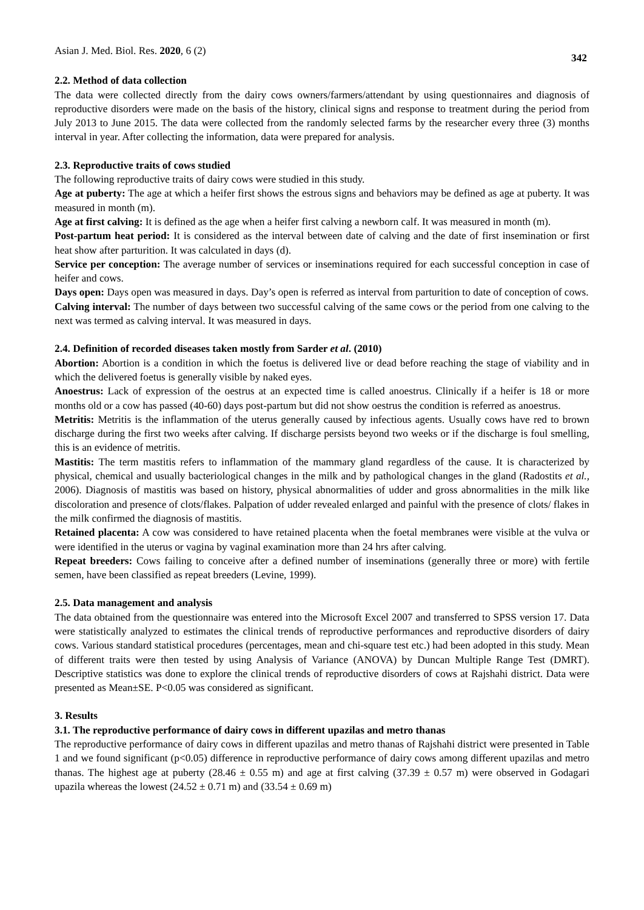Asian J. Med. Biol. Res. 2020, 6 (2) 342
2.2. Method of data collection
The data were collected directly from the dairy cows owners/farmers/attendant by using questionnaires and diagnosis of reproductive disorders were made on the basis of the history, clinical signs and response to treatment during the period from July 2013 to June 2015. The data were collected from the randomly selected farms by the researcher every three (3) months interval in year. After collecting the information, data were prepared for analysis.
2.3. Reproductive traits of cows studied
The following reproductive traits of dairy cows were studied in this study.
Age at puberty: The age at which a heifer first shows the estrous signs and behaviors may be defined as age at puberty. It was measured in month (m).
Age at first calving: It is defined as the age when a heifer first calving a newborn calf. It was measured in month (m).
Post-partum heat period: It is considered as the interval between date of calving and the date of first insemination or first heat show after parturition. It was calculated in days (d).
Service per conception: The average number of services or inseminations required for each successful conception in case of heifer and cows.
Days open: Days open was measured in days. Day’s open is referred as interval from parturition to date of conception of cows.
Calving interval: The number of days between two successful calving of the same cows or the period from one calving to the next was termed as calving interval. It was measured in days.
2.4. Definition of recorded diseases taken mostly from Sarder et al. (2010)
Abortion: Abortion is a condition in which the foetus is delivered live or dead before reaching the stage of viability and in which the delivered foetus is generally visible by naked eyes.
Anoestrus: Lack of expression of the oestrus at an expected time is called anoestrus. Clinically if a heifer is 18 or more months old or a cow has passed (40-60) days post-partum but did not show oestrus the condition is referred as anoestrus.
Metritis: Metritis is the inflammation of the uterus generally caused by infectious agents. Usually cows have red to brown discharge during the first two weeks after calving. If discharge persists beyond two weeks or if the discharge is foul smelling, this is an evidence of metritis.
Mastitis: The term mastitis refers to inflammation of the mammary gland regardless of the cause. It is characterized by physical, chemical and usually bacteriological changes in the milk and by pathological changes in the gland (Radostits et al., 2006). Diagnosis of mastitis was based on history, physical abnormalities of udder and gross abnormalities in the milk like discoloration and presence of clots/flakes. Palpation of udder revealed enlarged and painful with the presence of clots/ flakes in the milk confirmed the diagnosis of mastitis.
Retained placenta: A cow was considered to have retained placenta when the foetal membranes were visible at the vulva or were identified in the uterus or vagina by vaginal examination more than 24 hrs after calving.
Repeat breeders: Cows failing to conceive after a defined number of inseminations (generally three or more) with fertile semen, have been classified as repeat breeders (Levine, 1999).
2.5. Data management and analysis
The data obtained from the questionnaire was entered into the Microsoft Excel 2007 and transferred to SPSS version 17. Data were statistically analyzed to estimates the clinical trends of reproductive performances and reproductive disorders of dairy cows. Various standard statistical procedures (percentages, mean and chi-square test etc.) had been adopted in this study. Mean of different traits were then tested by using Analysis of Variance (ANOVA) by Duncan Multiple Range Test (DMRT). Descriptive statistics was done to explore the clinical trends of reproductive disorders of cows at Rajshahi district. Data were presented as Mean±SE. P<0.05 was considered as significant.
3. Results
3.1. The reproductive performance of dairy cows in different upazilas and metro thanas
The reproductive performance of dairy cows in different upazilas and metro thanas of Rajshahi district were presented in Table 1 and we found significant (p<0.05) difference in reproductive performance of dairy cows among different upazilas and metro thanas. The highest age at puberty (28.46 ± 0.55 m) and age at first calving (37.39 ± 0.57 m) were observed in Godagari upazila whereas the lowest (24.52 ± 0.71 m) and (33.54 ± 0.69 m)